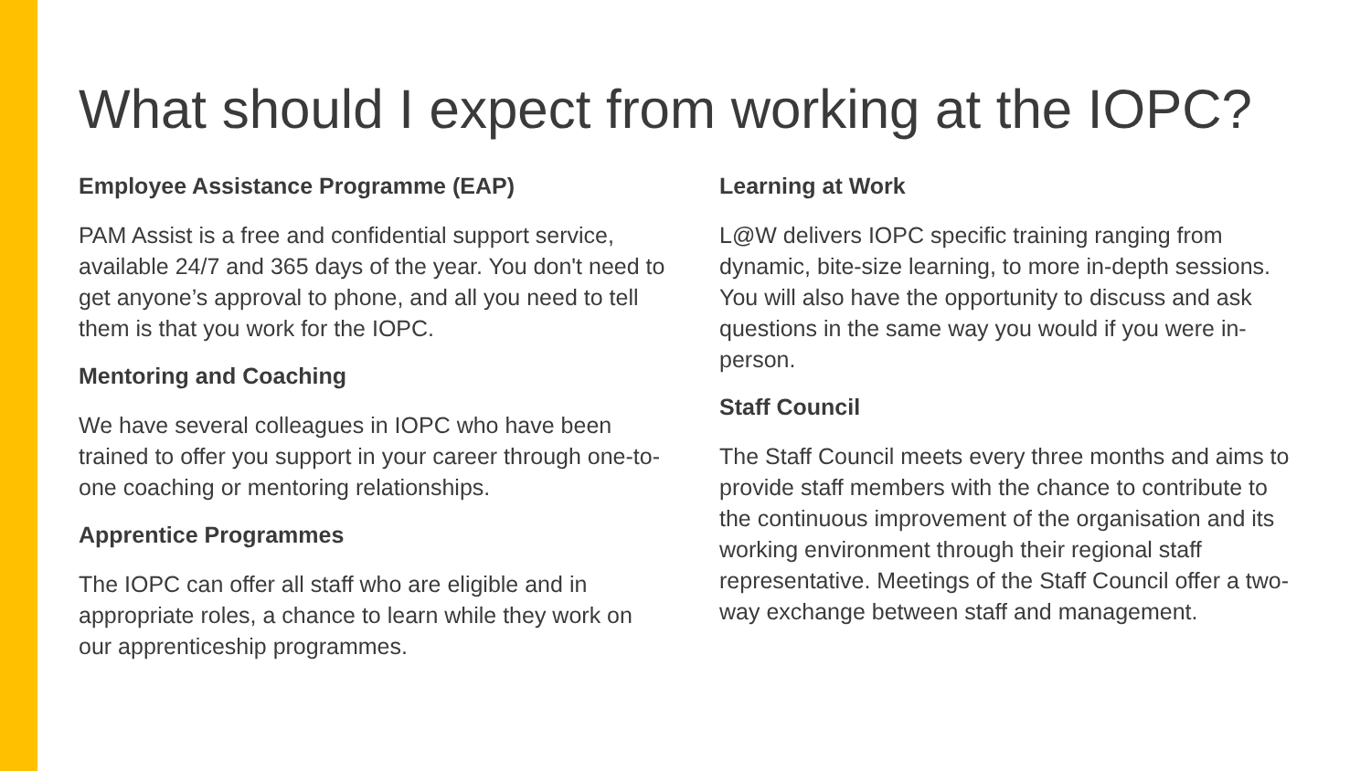What should I expect from working at the IOPC?
Employee Assistance Programme (EAP)
PAM Assist is a free and confidential support service, available 24/7 and 365 days of the year. You don't need to get anyone’s approval to phone, and all you need to tell them is that you work for the IOPC.
Mentoring and Coaching
We have several colleagues in IOPC who have been trained to offer you support in your career through one-to-one coaching or mentoring relationships.
Apprentice Programmes
The IOPC can offer all staff who are eligible and in appropriate roles, a chance to learn while they work on our apprenticeship programmes.
Learning at Work
L@W delivers IOPC specific training ranging from dynamic, bite-size learning, to more in-depth sessions. You will also have the opportunity to discuss and ask questions in the same way you would if you were in-person.
Staff Council
The Staff Council meets every three months and aims to provide staff members with the chance to contribute to the continuous improvement of the organisation and its working environment through their regional staff representative. Meetings of the Staff Council offer a two-way exchange between staff and management.